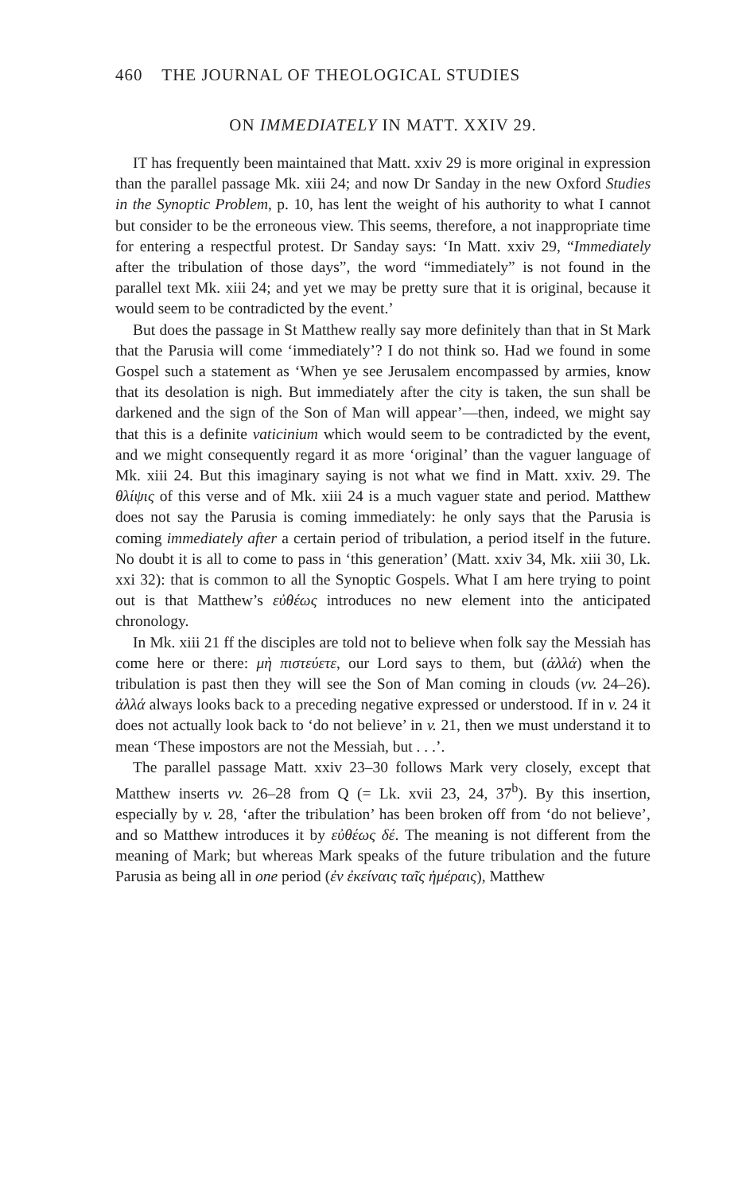460 THE JOURNAL OF THEOLOGICAL STUDIES
ON IMMEDIATELY IN MATT. XXIV 29.
IT has frequently been maintained that Matt. xxiv 29 is more original in expression than the parallel passage Mk. xiii 24; and now Dr Sanday in the new Oxford Studies in the Synoptic Problem, p. 10, has lent the weight of his authority to what I cannot but consider to be the erroneous view. This seems, therefore, a not inappropriate time for entering a respectful protest. Dr Sanday says: ‘In Matt. xxiv 29, “Immediately after the tribulation of those days”, the word “immediately” is not found in the parallel text Mk. xiii 24; and yet we may be pretty sure that it is original, because it would seem to be contradicted by the event.’
But does the passage in St Matthew really say more definitely than that in St Mark that the Parusia will come ‘immediately’? I do not think so. Had we found in some Gospel such a statement as ‘When ye see Jerusalem encompassed by armies, know that its desolation is nigh. But immediately after the city is taken, the sun shall be darkened and the sign of the Son of Man will appear’—then, indeed, we might say that this is a definite vaticinium which would seem to be contradicted by the event, and we might consequently regard it as more ‘original’ than the vaguer language of Mk. xiii 24. But this imaginary saying is not what we find in Matt. xxiv. 29. The θλίψις of this verse and of Mk. xiii 24 is a much vaguer state and period. Matthew does not say the Parusia is coming immediately: he only says that the Parusia is coming immediately after a certain period of tribulation, a period itself in the future. No doubt it is all to come to pass in ‘this generation’ (Matt. xxiv 34, Mk. xiii 30, Lk. xxi 32): that is common to all the Synoptic Gospels. What I am here trying to point out is that Matthew’s εὐθέως introduces no new element into the anticipated chronology.
In Mk. xiii 21 ff the disciples are told not to believe when folk say the Messiah has come here or there: μὴ πιστεύετε, our Lord says to them, but (ἀλλά) when the tribulation is past then they will see the Son of Man coming in clouds (vv. 24–26). ἀλλά always looks back to a preceding negative expressed or understood. If in v. 24 it does not actually look back to ‘do not believe’ in v. 21, then we must understand it to mean ‘These impostors are not the Messiah, but . . .’.
The parallel passage Matt. xxiv 23–30 follows Mark very closely, except that Matthew inserts vv. 26–28 from Q (= Lk. xvii 23, 24, 37<sup>b</sup>). By this insertion, especially by v. 28, ‘after the tribulation’ has been broken off from ‘do not believe’, and so Matthew introduces it by εὐθέως δέ. The meaning is not different from the meaning of Mark; but whereas Mark speaks of the future tribulation and the future Parusia as being all in one period (ἐν ἐκείναις ταῖς ἡμέραις), Matthew